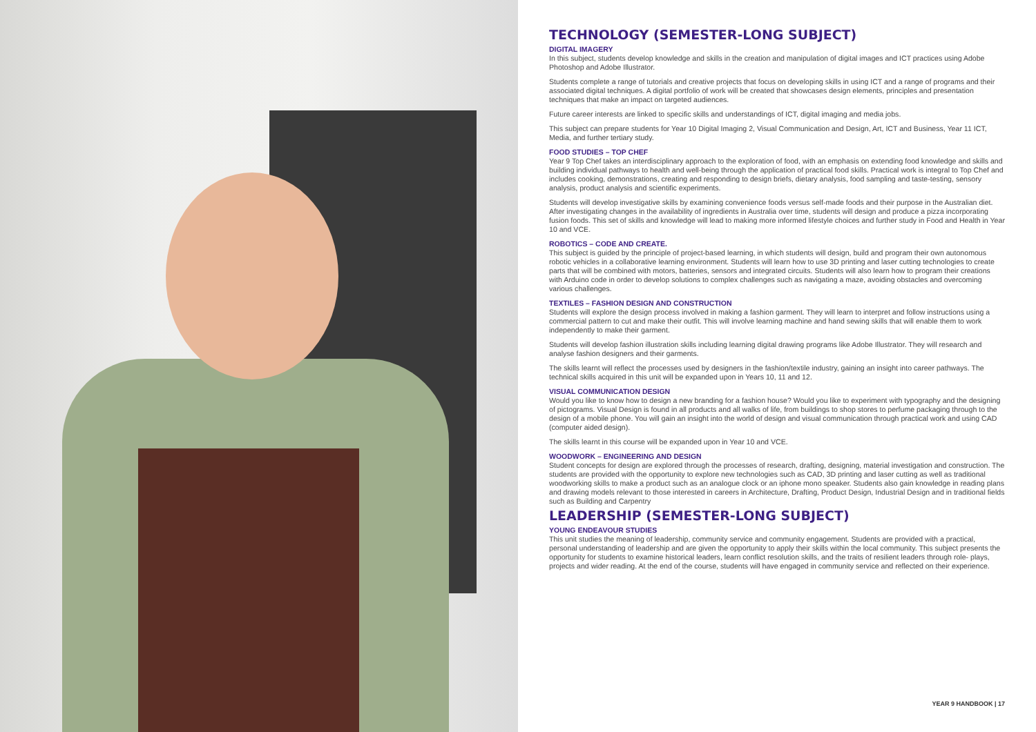TECHNOLOGY (SEMESTER-LONG SUBJECT)
DIGITAL IMAGERY
In this subject, students develop knowledge and skills in the creation and manipulation of digital images and ICT practices using Adobe Photoshop and Adobe Illustrator.
Students complete a range of tutorials and creative projects that focus on developing skills in using ICT and a range of programs and their associated digital techniques. A digital portfolio of work will be created that showcases design elements, principles and presentation techniques that make an impact on targeted audiences.
Future career interests are linked to specific skills and understandings of ICT, digital imaging and media jobs.
This subject can prepare students for Year 10 Digital Imaging 2, Visual Communication and Design, Art, ICT and Business, Year 11 ICT, Media, and further tertiary study.
FOOD STUDIES – TOP CHEF
Year 9 Top Chef takes an interdisciplinary approach to the exploration of food, with an emphasis on extending food knowledge and skills and building individual pathways to health and well-being through the application of practical food skills. Practical work is integral to Top Chef and includes cooking, demonstrations, creating and responding to design briefs, dietary analysis, food sampling and taste-testing, sensory analysis, product analysis and scientific experiments.
Students will develop investigative skills by examining convenience foods versus self-made foods and their purpose in the Australian diet. After investigating changes in the availability of ingredients in Australia over time, students will design and produce a pizza incorporating fusion foods. This set of skills and knowledge will lead to making more informed lifestyle choices and further study in Food and Health in Year 10 and VCE.
ROBOTICS – CODE AND CREATE.
This subject is guided by the principle of project-based learning, in which students will design, build and program their own autonomous robotic vehicles in a collaborative learning environment. Students will learn how to use 3D printing and laser cutting technologies to create parts that will be combined with motors, batteries, sensors and integrated circuits. Students will also learn how to program their creations with Arduino code in order to develop solutions to complex challenges such as navigating a maze, avoiding obstacles and overcoming various challenges.
TEXTILES – FASHION DESIGN AND CONSTRUCTION
Students will explore the design process involved in making a fashion garment. They will learn to interpret and follow instructions using a commercial pattern to cut and make their outfit. This will involve learning machine and hand sewing skills that will enable them to work independently to make their garment.
Students will develop fashion illustration skills including learning digital drawing programs like Adobe Illustrator. They will research and analyse fashion designers and their garments.
The skills learnt will reflect the processes used by designers in the fashion/textile industry, gaining an insight into career pathways. The technical skills acquired in this unit will be expanded upon in Years 10, 11 and 12.
VISUAL COMMUNICATION DESIGN
Would you like to know how to design a new branding for a fashion house? Would you like to experiment with typography and the designing of pictograms. Visual Design is found in all products and all walks of life, from buildings to shop stores to perfume packaging through to the design of a mobile phone. You will gain an insight into the world of design and visual communication through practical work and using CAD (computer aided design).
The skills learnt in this course will be expanded upon in Year 10 and VCE.
WOODWORK – ENGINEERING AND DESIGN
Student concepts for design are explored through the processes of research, drafting, designing, material investigation and construction. The students are provided with the opportunity to explore new technologies such as CAD, 3D printing and laser cutting as well as traditional woodworking skills to make a product such as an analogue clock or an iphone mono speaker. Students also gain knowledge in reading plans and drawing models relevant to those interested in careers in Architecture, Drafting, Product Design, Industrial Design and in traditional fields such as Building and Carpentry
LEADERSHIP (SEMESTER-LONG SUBJECT)
YOUNG ENDEAVOUR STUDIES
This unit studies the meaning of leadership, community service and community engagement. Students are provided with a practical, personal understanding of leadership and are given the opportunity to apply their skills within the local community. This subject presents the opportunity for students to examine historical leaders, learn conflict resolution skills, and the traits of resilient leaders through role- plays, projects and wider reading. At the end of the course, students will have engaged in community service and reflected on their experience.
YEAR 9 HANDBOOK | 17